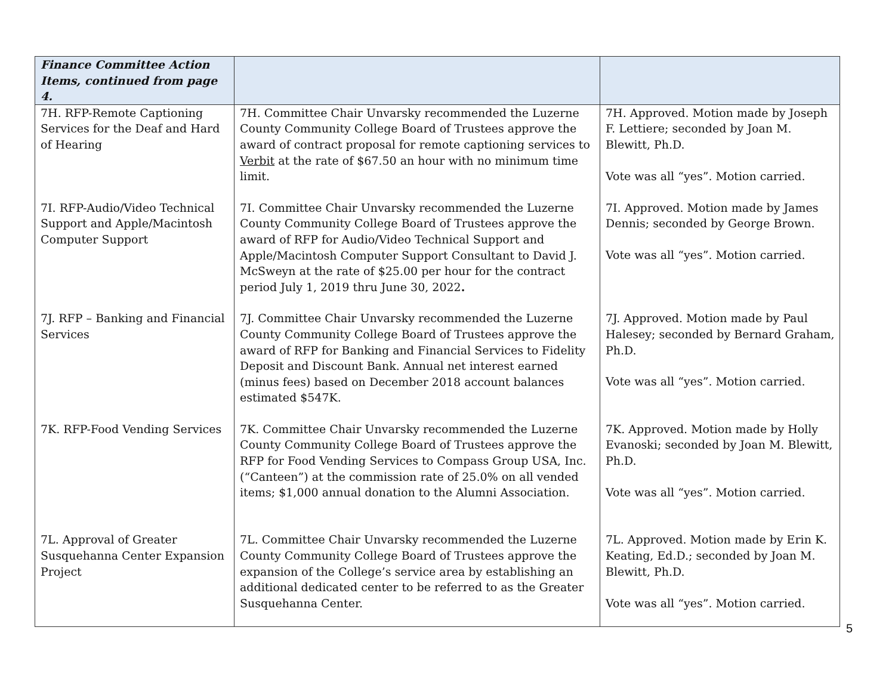| Finance Committee Action Items, continued from page 4. | | |
| --- | --- | --- |
| 7H. RFP-Remote Captioning Services for the Deaf and Hard of Hearing | 7H. Committee Chair Unvarsky recommended the Luzerne County Community College Board of Trustees approve the award of contract proposal for remote captioning services to Verbit at the rate of $67.50 an hour with no minimum time limit. | 7H. Approved. Motion made by Joseph F. Lettiere; seconded by Joan M. Blewitt, Ph.D. Vote was all “yes”. Motion carried. |
| 7I. RFP-Audio/Video Technical Support and Apple/Macintosh Computer Support | 7I. Committee Chair Unvarsky recommended the Luzerne County Community College Board of Trustees approve the award of RFP for Audio/Video Technical Support and Apple/Macintosh Computer Support Consultant to David J. McSweyn at the rate of $25.00 per hour for the contract period July 1, 2019 thru June 30, 2022 . | 7I. Approved. Motion made by James Dennis; seconded by George Brown. Vote was all “yes”. Motion carried. |
| 7J. RFP – Banking and Financial Services | 7J. Committee Chair Unvarsky recommended the Luzerne County Community College Board of Trustees approve the award of RFP for Banking and Financial Services to Fidelity Deposit and Discount Bank. Annual net interest earned (minus fees) based on December 2018 account balances estimated $547K. | 7J. Approved. Motion made by Paul Halesey; seconded by Bernard Graham, Ph.D. Vote was all “yes”. Motion carried. |
| 7K. RFP-Food Vending Services | 7K. Committee Chair Unvarsky recommended the Luzerne County Community College Board of Trustees approve the RFP for Food Vending Services to Compass Group USA, Inc. (“Canteen”) at the commission rate of 25.0% on all vended items; $1,000 annual donation to the Alumni Association. | 7K. Approved. Motion made by Holly Evanoski; seconded by Joan M. Blewitt, Ph.D. Vote was all “yes”. Motion carried. |
| 7L. Approval of Greater Susquehanna Center Expansion Project | 7L. Committee Chair Unvarsky recommended the Luzerne County Community College Board of Trustees approve the expansion of the College’s service area by establishing an additional dedicated center to be referred to as the Greater Susquehanna Center. | 7L. Approved. Motion made by Erin K. Keating, Ed.D.; seconded by Joan M. Blewitt, Ph.D. Vote was all “yes”. Motion carried. |
5